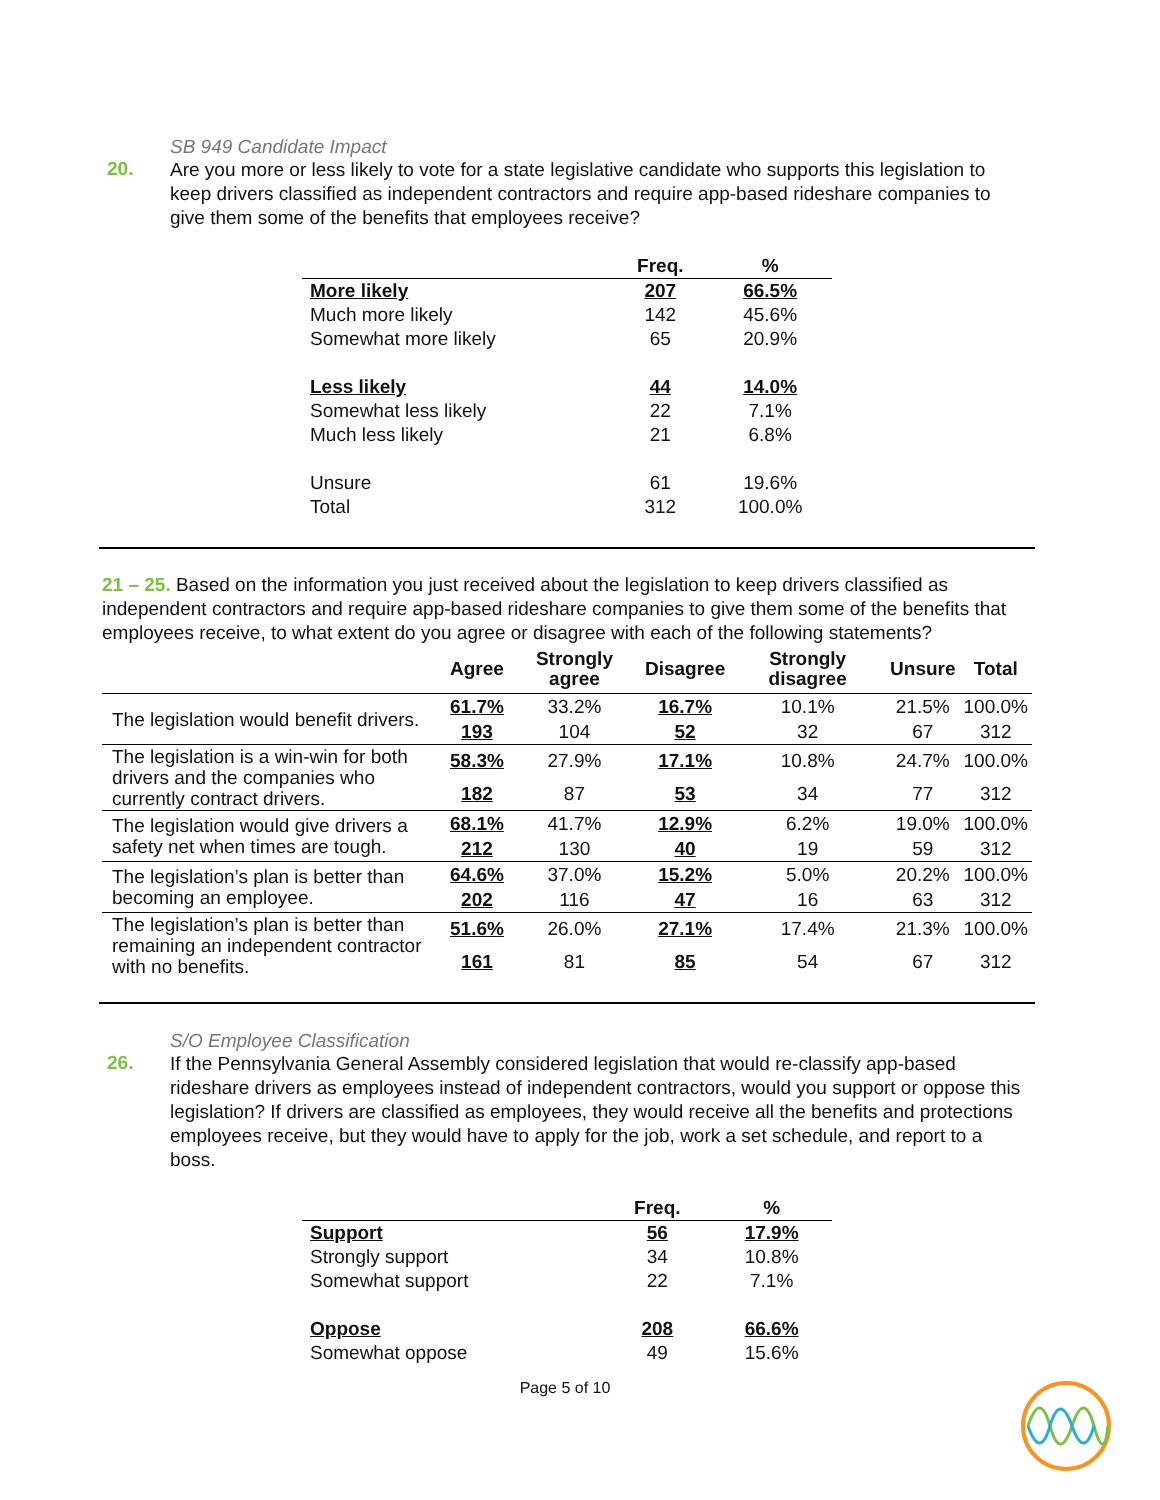SB 949 Candidate Impact
20.
Are you more or less likely to vote for a state legislative candidate who supports this legislation to keep drivers classified as independent contractors and require app-based rideshare companies to give them some of the benefits that employees receive?
| | Freq. | % |
| --- | --- | --- |
| More likely | 207 | 66.5% |
| Much more likely | 142 | 45.6% |
| Somewhat more likely | 65 | 20.9% |
| Less likely | 44 | 14.0% |
| Somewhat less likely | 22 | 7.1% |
| Much less likely | 21 | 6.8% |
| Unsure | 61 | 19.6% |
| Total | 312 | 100.0% |
21 – 25. Based on the information you just received about the legislation to keep drivers classified as independent contractors and require app-based rideshare companies to give them some of the benefits that employees receive, to what extent do you agree or disagree with each of the following statements?
| | Agree | Strongly agree | Disagree | Strongly disagree | Unsure | Total |
| --- | --- | --- | --- | --- | --- | --- |
| The legislation would benefit drivers. | 61.7% | 33.2% | 16.7% | 10.1% | 21.5% | 100.0% |
| | 193 | 104 | 52 | 32 | 67 | 312 |
| The legislation is a win-win for both drivers and the companies who currently contract drivers. | 58.3% | 27.9% | 17.1% | 10.8% | 24.7% | 100.0% |
| | 182 | 87 | 53 | 34 | 77 | 312 |
| The legislation would give drivers a safety net when times are tough. | 68.1% | 41.7% | 12.9% | 6.2% | 19.0% | 100.0% |
| | 212 | 130 | 40 | 19 | 59 | 312 |
| The legislation’s plan is better than becoming an employee. | 64.6% | 37.0% | 15.2% | 5.0% | 20.2% | 100.0% |
| | 202 | 116 | 47 | 16 | 63 | 312 |
| The legislation’s plan is better than remaining an independent contractor with no benefits. | 51.6% | 26.0% | 27.1% | 17.4% | 21.3% | 100.0% |
| | 161 | 81 | 85 | 54 | 67 | 312 |
S/O Employee Classification
26.
If the Pennsylvania General Assembly considered legislation that would re-classify app-based rideshare drivers as employees instead of independent contractors, would you support or oppose this legislation? If drivers are classified as employees, they would receive all the benefits and protections employees receive, but they would have to apply for the job, work a set schedule, and report to a boss.
| | Freq. | % |
| --- | --- | --- |
| Support | 56 | 17.9% |
| Strongly support | 34 | 10.8% |
| Somewhat support | 22 | 7.1% |
| Oppose | 208 | 66.6% |
| Somewhat oppose | 49 | 15.6% |
Page 5 of 10